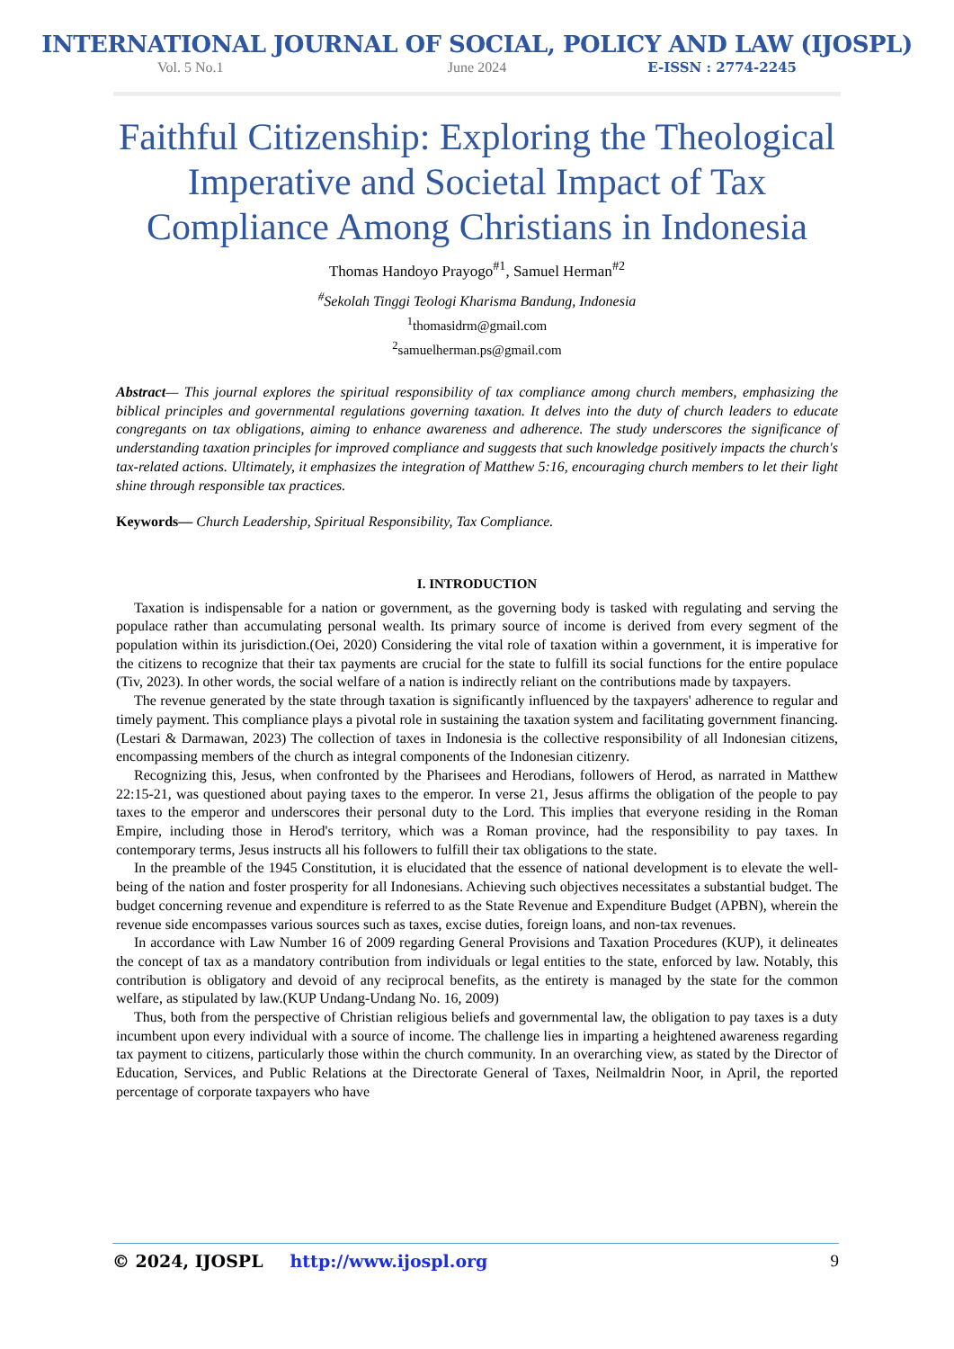INTERNATIONAL JOURNAL OF SOCIAL, POLICY AND LAW (IJOSPL)
Vol. 5 No.1 June 2024 E-ISSN : 2774-2245
Faithful Citizenship: Exploring the Theological Imperative and Societal Impact of Tax Compliance Among Christians in Indonesia
Thomas Handoyo Prayogo<sup>#1</sup>, Samuel Herman<sup>#2</sup>
<sup>#</sup> Sekolah Tinggi Teologi Kharisma Bandung, Indonesia
<sup>1</sup> thomasidrm@gmail.com
<sup>2</sup> samuelherman.ps@gmail.com
Abstract— This journal explores the spiritual responsibility of tax compliance among church members, emphasizing the biblical principles and governmental regulations governing taxation. It delves into the duty of church leaders to educate congregants on tax obligations, aiming to enhance awareness and adherence. The study underscores the significance of understanding taxation principles for improved compliance and suggests that such knowledge positively impacts the church's tax-related actions. Ultimately, it emphasizes the integration of Matthew 5:16, encouraging church members to let their light shine through responsible tax practices.
Keywords— Church Leadership, Spiritual Responsibility, Tax Compliance.
I. INTRODUCTION
Taxation is indispensable for a nation or government, as the governing body is tasked with regulating and serving the populace rather than accumulating personal wealth. Its primary source of income is derived from every segment of the population within its jurisdiction.(Oei, 2020) Considering the vital role of taxation within a government, it is imperative for the citizens to recognize that their tax payments are crucial for the state to fulfill its social functions for the entire populace (Tiv, 2023). In other words, the social welfare of a nation is indirectly reliant on the contributions made by taxpayers.
The revenue generated by the state through taxation is significantly influenced by the taxpayers' adherence to regular and timely payment. This compliance plays a pivotal role in sustaining the taxation system and facilitating government financing.(Lestari & Darmawan, 2023) The collection of taxes in Indonesia is the collective responsibility of all Indonesian citizens, encompassing members of the church as integral components of the Indonesian citizenry.
Recognizing this, Jesus, when confronted by the Pharisees and Herodians, followers of Herod, as narrated in Matthew 22:15-21, was questioned about paying taxes to the emperor. In verse 21, Jesus affirms the obligation of the people to pay taxes to the emperor and underscores their personal duty to the Lord. This implies that everyone residing in the Roman Empire, including those in Herod's territory, which was a Roman province, had the responsibility to pay taxes. In contemporary terms, Jesus instructs all his followers to fulfill their tax obligations to the state.
In the preamble of the 1945 Constitution, it is elucidated that the essence of national development is to elevate the well-being of the nation and foster prosperity for all Indonesians. Achieving such objectives necessitates a substantial budget. The budget concerning revenue and expenditure is referred to as the State Revenue and Expenditure Budget (APBN), wherein the revenue side encompasses various sources such as taxes, excise duties, foreign loans, and non-tax revenues.
In accordance with Law Number 16 of 2009 regarding General Provisions and Taxation Procedures (KUP), it delineates the concept of tax as a mandatory contribution from individuals or legal entities to the state, enforced by law. Notably, this contribution is obligatory and devoid of any reciprocal benefits, as the entirety is managed by the state for the common welfare, as stipulated by law.(KUP Undang-Undang No. 16, 2009)
Thus, both from the perspective of Christian religious beliefs and governmental law, the obligation to pay taxes is a duty incumbent upon every individual with a source of income. The challenge lies in imparting a heightened awareness regarding tax payment to citizens, particularly those within the church community. In an overarching view, as stated by the Director of Education, Services, and Public Relations at the Directorate General of Taxes, Neilmaldrin Noor, in April, the reported percentage of corporate taxpayers who have
© 2024, IJOSPL http://www.ijospl.org 9